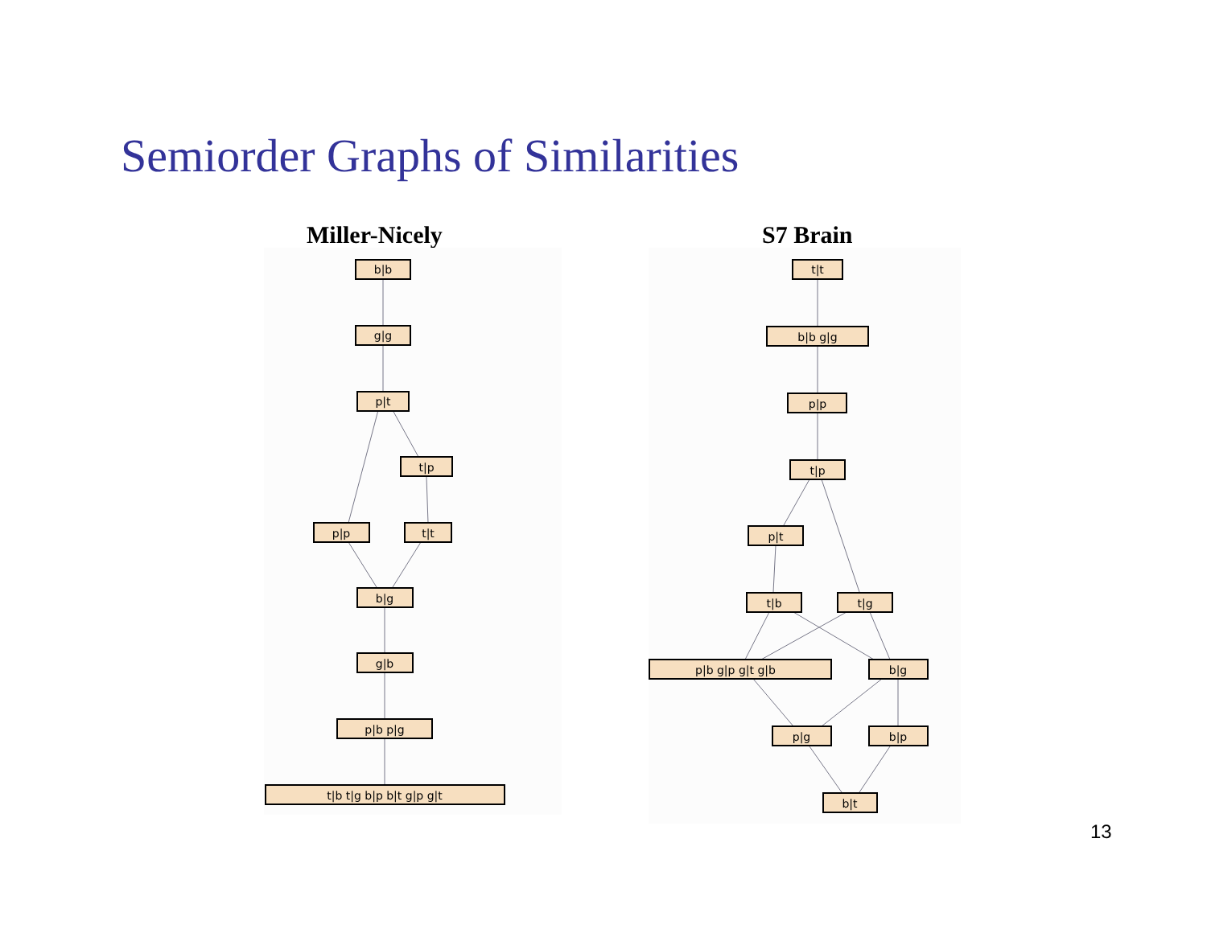Semiorder Graphs of Similarities
Miller-Nicely S7 Brain
b|b
g|g
p|t
t|p
p|p
t|t
b|g
g|b
p|b p|g
t|b t|g b|p b|t g|p g|t
t|t
b|b g|g
p|p
t|p
p|t
t|b
t|g
p|b g|p g|t g|b
b|g
p|g
b|p
b|t
13